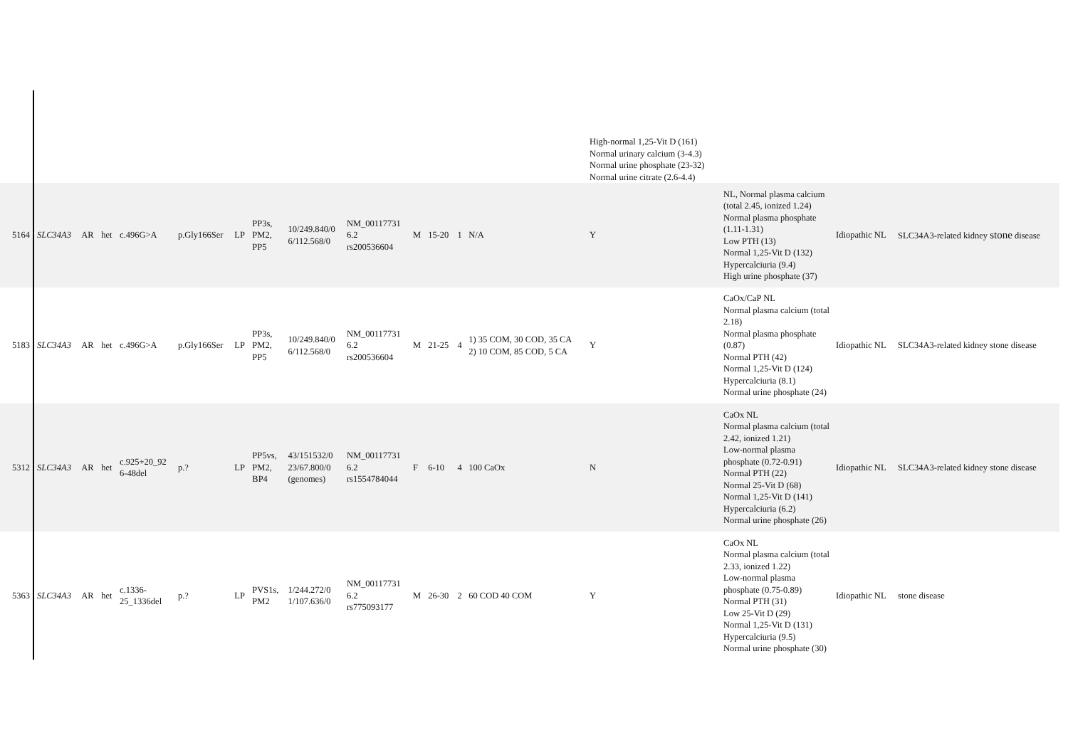| | | | | | | | | | | | | | | High-normal 1,25-Vit D (161) Normal urinary calcium (3-4.3) Normal urine phosphate (23-32) Normal urine citrate (2.6-4.4) | | | |
| 5164 | SLC34A3 | AR | het | c.496G>A | p.Gly166Ser | LP | PP3s, PM2, PP5 | 10/249.840/0 6/112.568/0 | NM_00117731 6.2 rs200536604 | M | 15-20 | 1 | N/A | Y | NL, Normal plasma calcium (total 2.45, ionized 1.24) Normal plasma phosphate (1.11-1.31) Low PTH (13) Normal 1,25-Vit D (132) Hypercalciuria (9.4) High urine phosphate (37) | Idiopathic NL | SLC34A3-related kidney stone disease |
| 5183 | SLC34A3 | AR | het | c.496G>A | p.Gly166Ser | LP | PP3s, PM2, PP5 | 10/249.840/0 6/112.568/0 | NM_00117731 6.2 rs200536604 | M | 21-25 | 4 | 1) 35 COM, 30 COD, 35 CA 2) 10 COM, 85 COD, 5 CA | Y | CaOx/CaP NL Normal plasma calcium (total 2.18) Normal plasma phosphate (0.87) Normal PTH (42) Normal 1,25-Vit D (124) Hypercalciuria (8.1) Normal urine phosphate (24) | Idiopathic NL | SLC34A3-related kidney stone disease |
| 5312 | SLC34A3 | AR | het | c.925+20_92 6-48del | p.? | LP | PP5vs, PM2, BP4 | 43/151532/0 23/67.800/0 (genomes) | NM_00117731 6.2 rs1554784044 | F | 6-10 | 4 | 100 CaOx | N | CaOx NL Normal plasma calcium (total 2.42, ionized 1.21) Low-normal plasma phosphate (0.72-0.91) Normal PTH (22) Normal 25-Vit D (68) Normal 1,25-Vit D (141) Hypercalciuria (6.2) Normal urine phosphate (26) | Idiopathic NL | SLC34A3-related kidney stone disease |
| 5363 | SLC34A3 | AR | het | c.1336- 25_1336del | p.? | LP | PVS1s, PM2 | 1/244.272/0 1/107.636/0 | NM_00117731 6.2 rs775093177 | M | 26-30 | 2 | 60 COD 40 COM | Y | CaOx NL Normal plasma calcium (total 2.33, ionized 1.22) Low-normal plasma phosphate (0.75-0.89) Normal PTH (31) Low 25-Vit D (29) Normal 1,25-Vit D (131) Hypercalciuria (9.5) Normal urine phosphate (30) | Idiopathic NL | stone disease |